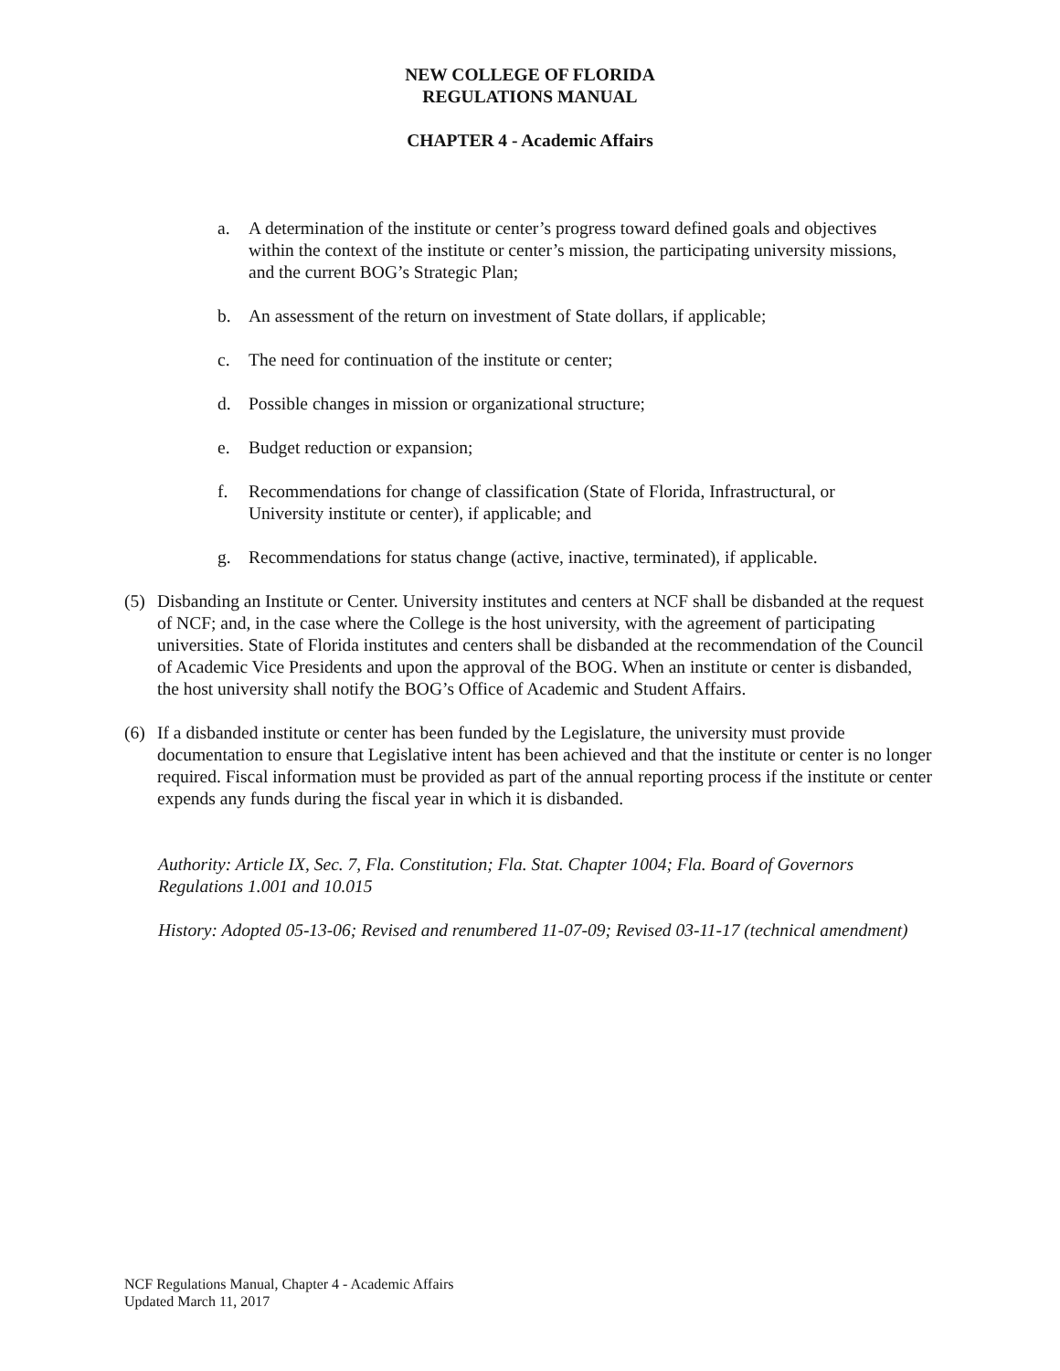NEW COLLEGE OF FLORIDA
REGULATIONS MANUAL
CHAPTER 4 - Academic Affairs
a. A determination of the institute or center’s progress toward defined goals and objectives within the context of the institute or center’s mission, the participating university missions, and the current BOG’s Strategic Plan;
b. An assessment of the return on investment of State dollars, if applicable;
c. The need for continuation of the institute or center;
d. Possible changes in mission or organizational structure;
e. Budget reduction or expansion;
f. Recommendations for change of classification (State of Florida, Infrastructural, or University institute or center), if applicable; and
g. Recommendations for status change (active, inactive, terminated), if applicable.
(5) Disbanding an Institute or Center. University institutes and centers at NCF shall be disbanded at the request of NCF; and, in the case where the College is the host university, with the agreement of participating universities. State of Florida institutes and centers shall be disbanded at the recommendation of the Council of Academic Vice Presidents and upon the approval of the BOG. When an institute or center is disbanded, the host university shall notify the BOG’s Office of Academic and Student Affairs.
(6) If a disbanded institute or center has been funded by the Legislature, the university must provide documentation to ensure that Legislative intent has been achieved and that the institute or center is no longer required. Fiscal information must be provided as part of the annual reporting process if the institute or center expends any funds during the fiscal year in which it is disbanded.
Authority: Article IX, Sec. 7, Fla. Constitution; Fla. Stat. Chapter 1004; Fla. Board of Governors Regulations 1.001 and 10.015
History: Adopted 05-13-06; Revised and renumbered 11-07-09; Revised 03-11-17 (technical amendment)
NCF Regulations Manual, Chapter 4 - Academic Affairs
Updated March 11, 2017